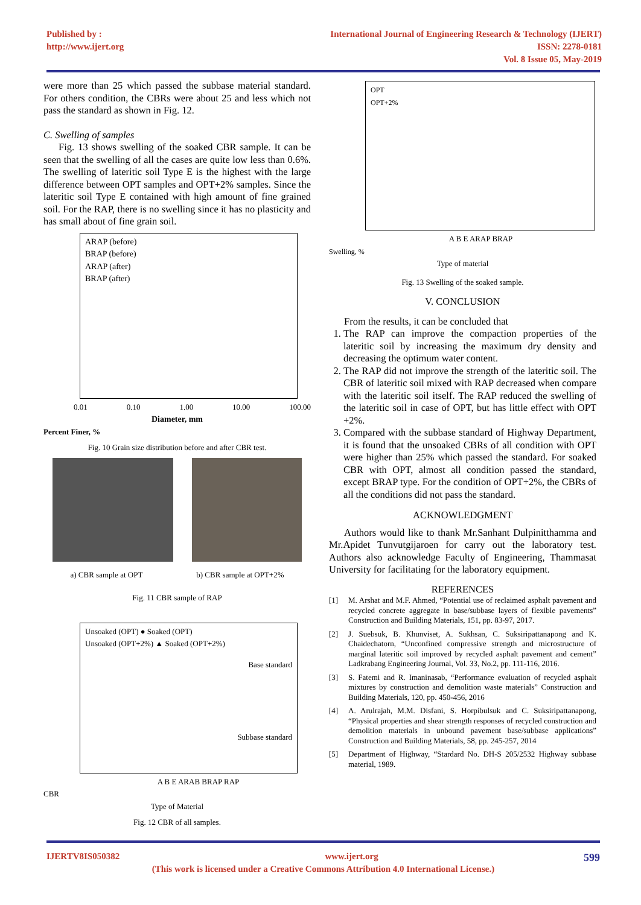Published by :
http://www.ijert.org
International Journal of Engineering Research & Technology (IJERT)
ISSN: 2278-0181
Vol. 8 Issue 05, May-2019
were more than 25 which passed the subbase material standard. For others condition, the CBRs were about 25 and less which not pass the standard as shown in Fig. 12.
C. Swelling of samples
Fig. 13 shows swelling of the soaked CBR sample. It can be seen that the swelling of all the cases are quite low less than 0.6%. The swelling of lateritic soil Type E is the highest with the large difference between OPT samples and OPT+2% samples. Since the lateritic soil Type E contained with high amount of fine grained soil. For the RAP, there is no swelling since it has no plasticity and has small about of fine grain soil.
ARAP (before)
BRAP (before)
ARAP (after)
BRAP (after)
0.01 0.10 1.00 10.00 100.00
Diameter, mm
Percent Finer, %
Fig. 10 Grain size distribution before and after CBR test.
a) CBR sample at OPT b) CBR sample at OPT+2%
Fig. 11 CBR sample of RAP
Unsoaked (OPT) ● Soaked (OPT)
Unsoaked (OPT+2%) ▲ Soaked (OPT+2%)
Base standard
Subbase standard
A B E ARAB BRAP RAP
CBR
Type of Material
Fig. 12 CBR of all samples.
OPT
OPT+2%
A B E ARAP BRAP
Swelling, %
Type of material
Fig. 13 Swelling of the soaked sample.
V. CONCLUSION
From the results, it can be concluded that
1. The RAP can improve the compaction properties of the lateritic soil by increasing the maximum dry density and decreasing the optimum water content.
2. The RAP did not improve the strength of the lateritic soil. The CBR of lateritic soil mixed with RAP decreased when compare with the lateritic soil itself. The RAP reduced the swelling of the lateritic soil in case of OPT, but has little effect with OPT +2%.
3. Compared with the subbase standard of Highway Department, it is found that the unsoaked CBRs of all condition with OPT were higher than 25% which passed the standard. For soaked CBR with OPT, almost all condition passed the standard, except BRAP type. For the condition of OPT+2%, the CBRs of all the conditions did not pass the standard.
ACKNOWLEDGMENT
Authors would like to thank Mr.Sanhant Dulpinitthamma and Mr.Apidet Tunvutgijaroen for carry out the laboratory test. Authors also acknowledge Faculty of Engineering, Thammasat University for facilitating for the laboratory equipment.
REFERENCES
[1] M. Arshat and M.F. Ahmed, “Potential use of reclaimed asphalt pavement and recycled concrete aggregate in base/subbase layers of flexible pavements” Construction and Building Materials, 151, pp. 83-97, 2017.
[2] J. Suebsuk, B. Khunviset, A. Sukhsan, C. Suksiripattanapong and K. Chaidechatorn, “Unconfined compressive strength and microstructure of marginal lateritic soil improved by recycled asphalt pavement and cement” Ladkrabang Engineering Journal, Vol. 33, No.2, pp. 111-116, 2016.
[3] S. Fatemi and R. Imaninasab, “Performance evaluation of recycled asphalt mixtures by construction and demolition waste materials” Construction and Building Materials, 120, pp. 450-456, 2016
[4] A. Arulrajah, M.M. Disfani, S. Horpibulsuk and C. Suksiripattanapong, “Physical properties and shear strength responses of recycled construction and demolition materials in unbound pavement base/subbase applications” Construction and Building Materials, 58, pp. 245-257, 2014
[5] Department of Highway, “Stardard No. DH-S 205/2532 Highway subbase material, 1989.
IJERTV8IS050382 www.ijert.org 599
(This work is licensed under a Creative Commons Attribution 4.0 International License.)